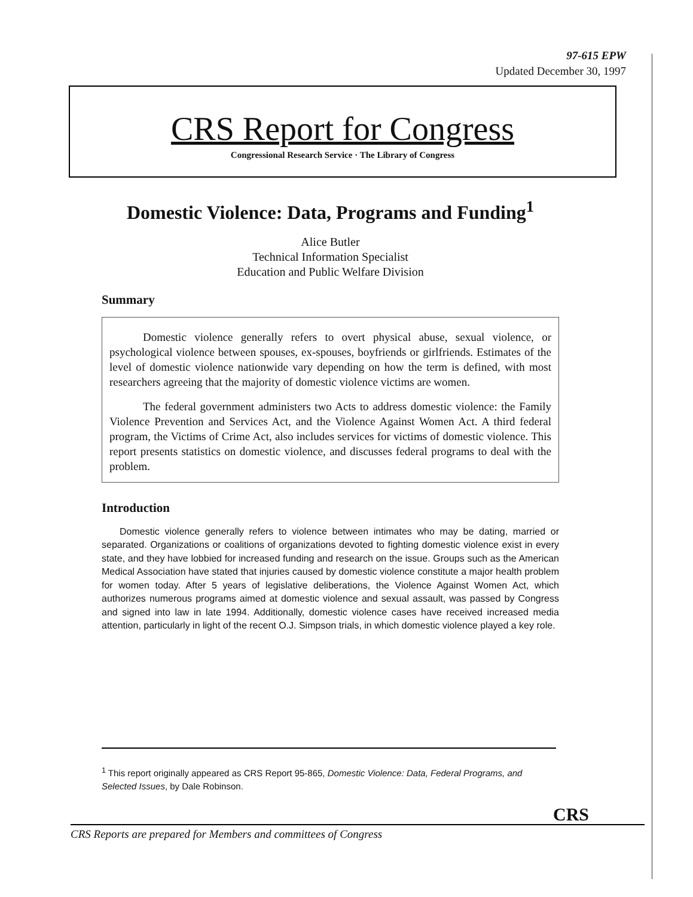97-615 EPW
Updated December 30, 1997
CRS Report for Congress
Congressional Research Service · The Library of Congress
Domestic Violence: Data, Programs and Funding<sup>1</sup>
Alice Butler
Technical Information Specialist
Education and Public Welfare Division
Summary
Domestic violence generally refers to overt physical abuse, sexual violence, or psychological violence between spouses, ex-spouses, boyfriends or girlfriends. Estimates of the level of domestic violence nationwide vary depending on how the term is defined, with most researchers agreeing that the majority of domestic violence victims are women.
The federal government administers two Acts to address domestic violence: the Family Violence Prevention and Services Act, and the Violence Against Women Act. A third federal program, the Victims of Crime Act, also includes services for victims of domestic violence. This report presents statistics on domestic violence, and discusses federal programs to deal with the problem.
Introduction
Domestic violence generally refers to violence between intimates who may be dating, married or separated. Organizations or coalitions of organizations devoted to fighting domestic violence exist in every state, and they have lobbied for increased funding and research on the issue. Groups such as the American Medical Association have stated that injuries caused by domestic violence constitute a major health problem for women today. After 5 years of legislative deliberations, the Violence Against Women Act, which authorizes numerous programs aimed at domestic violence and sexual assault, was passed by Congress and signed into law in late 1994. Additionally, domestic violence cases have received increased media attention, particularly in light of the recent O.J. Simpson trials, in which domestic violence played a key role.
<sup>1</sup> This report originally appeared as CRS Report 95-865, Domestic Violence: Data, Federal Programs, and Selected Issues, by Dale Robinson.
CRS
CRS Reports are prepared for Members and committees of Congress